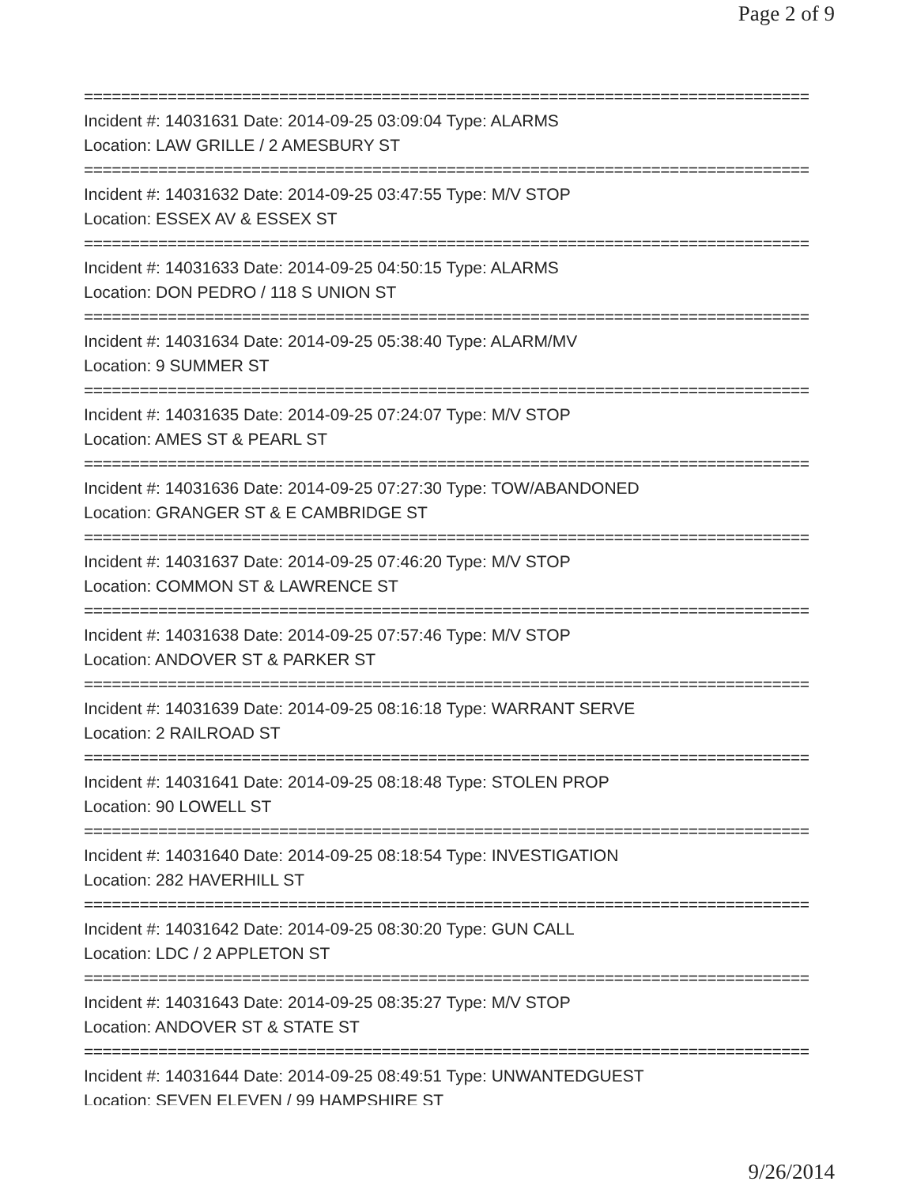Page 2 of 9
==============================================================================
Incident #: 14031631 Date: 2014-09-25 03:09:04 Type: ALARMS
Location: LAW GRILLE / 2 AMESBURY ST
==============================================================================
Incident #: 14031632 Date: 2014-09-25 03:47:55 Type: M/V STOP
Location: ESSEX AV & ESSEX ST
==============================================================================
Incident #: 14031633 Date: 2014-09-25 04:50:15 Type: ALARMS
Location: DON PEDRO / 118 S UNION ST
==============================================================================
Incident #: 14031634 Date: 2014-09-25 05:38:40 Type: ALARM/MV
Location: 9 SUMMER ST
==============================================================================
Incident #: 14031635 Date: 2014-09-25 07:24:07 Type: M/V STOP
Location: AMES ST & PEARL ST
==============================================================================
Incident #: 14031636 Date: 2014-09-25 07:27:30 Type: TOW/ABANDONED
Location: GRANGER ST & E CAMBRIDGE ST
==============================================================================
Incident #: 14031637 Date: 2014-09-25 07:46:20 Type: M/V STOP
Location: COMMON ST & LAWRENCE ST
==============================================================================
Incident #: 14031638 Date: 2014-09-25 07:57:46 Type: M/V STOP
Location: ANDOVER ST & PARKER ST
==============================================================================
Incident #: 14031639 Date: 2014-09-25 08:16:18 Type: WARRANT SERVE
Location: 2 RAILROAD ST
==============================================================================
Incident #: 14031641 Date: 2014-09-25 08:18:48 Type: STOLEN PROP
Location: 90 LOWELL ST
==============================================================================
Incident #: 14031640 Date: 2014-09-25 08:18:54 Type: INVESTIGATION
Location: 282 HAVERHILL ST
==============================================================================
Incident #: 14031642 Date: 2014-09-25 08:30:20 Type: GUN CALL
Location: LDC / 2 APPLETON ST
==============================================================================
Incident #: 14031643 Date: 2014-09-25 08:35:27 Type: M/V STOP
Location: ANDOVER ST & STATE ST
==============================================================================
Incident #: 14031644 Date: 2014-09-25 08:49:51 Type: UNWANTEDGUEST
Location: SEVEN ELEVEN / 99 HAMPSHIRE ST
9/26/2014